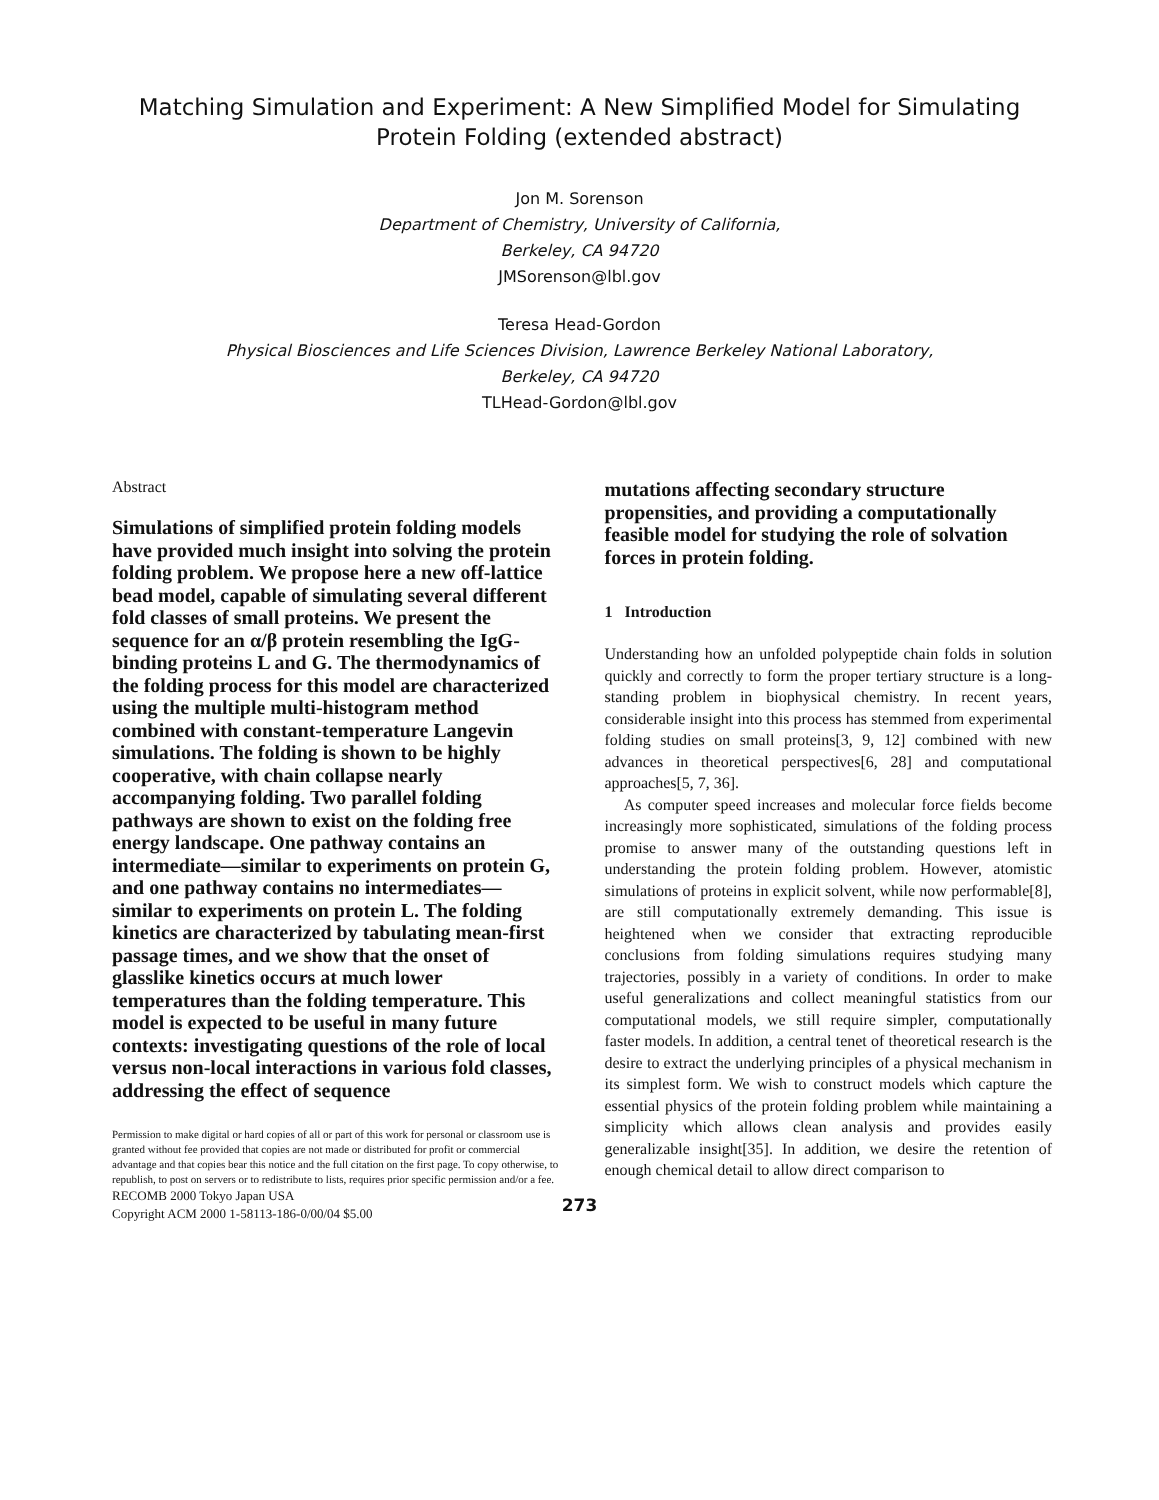Matching Simulation and Experiment: A New Simplified Model for Simulating
Protein Folding (extended abstract)
Jon M. Sorenson
Department of Chemistry, University of California,
Berkeley, CA 94720
JMSorenson@lbl.gov
Teresa Head-Gordon
Physical Biosciences and Life Sciences Division, Lawrence Berkeley National Laboratory,
Berkeley, CA 94720
TLHead-Gordon@lbl.gov
Abstract
Simulations of simplified protein folding models have provided much insight into solving the protein folding problem. We propose here a new off-lattice bead model, capable of simulating several different fold classes of small proteins. We present the sequence for an α/β protein resembling the IgG-binding proteins L and G. The thermodynamics of the folding process for this model are characterized using the multiple multi-histogram method combined with constant-temperature Langevin simulations. The folding is shown to be highly cooperative, with chain collapse nearly accompanying folding. Two parallel folding pathways are shown to exist on the folding free energy landscape. One pathway contains an intermediate—similar to experiments on protein G, and one pathway contains no intermediates—similar to experiments on protein L. The folding kinetics are characterized by tabulating mean-first passage times, and we show that the onset of glasslike kinetics occurs at much lower temperatures than the folding temperature. This model is expected to be useful in many future contexts: investigating questions of the role of local versus non-local interactions in various fold classes, addressing the effect of sequence
Permission to make digital or hard copies of all or part of this work for personal or classroom use is granted without fee provided that copies are not made or distributed for profit or commercial advantage and that copies bear this notice and the full citation on the first page. To copy otherwise, to republish, to post on servers or to redistribute to lists, requires prior specific permission and/or a fee.
RECOMB 2000 Tokyo Japan USA
Copyright ACM 2000 1-58113-186-0/00/04 $5.00
mutations affecting secondary structure propensities, and providing a computationally feasible model for studying the role of solvation forces in protein folding.
1 Introduction
Understanding how an unfolded polypeptide chain folds in solution quickly and correctly to form the proper tertiary structure is a long-standing problem in biophysical chemistry. In recent years, considerable insight into this process has stemmed from experimental folding studies on small proteins[3, 9, 12] combined with new advances in theoretical perspectives[6, 28] and computational approaches[5, 7, 36].
As computer speed increases and molecular force fields become increasingly more sophisticated, simulations of the folding process promise to answer many of the outstanding questions left in understanding the protein folding problem. However, atomistic simulations of proteins in explicit solvent, while now performable[8], are still computationally extremely demanding. This issue is heightened when we consider that extracting reproducible conclusions from folding simulations requires studying many trajectories, possibly in a variety of conditions. In order to make useful generalizations and collect meaningful statistics from our computational models, we still require simpler, computationally faster models. In addition, a central tenet of theoretical research is the desire to extract the underlying principles of a physical mechanism in its simplest form. We wish to construct models which capture the essential physics of the protein folding problem while maintaining a simplicity which allows clean analysis and provides easily generalizable insight[35]. In addition, we desire the retention of enough chemical detail to allow direct comparison to
273